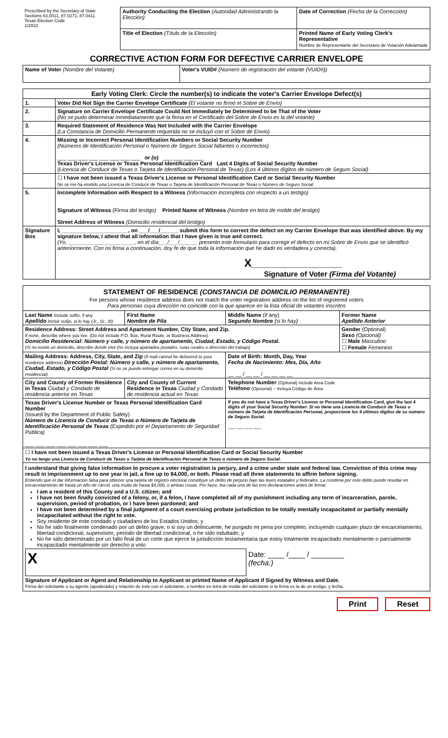| Prescribed by the Secretary of State Sections 63.0011, 87.0271, 87.0411 Texas Election Code 1/2022 | Authority Conducting the Election (Autoridad Administrando la Elección) | Date of Correction (Fecha de la Corrección) |
| | Title of Election (Título de la Elección) | Printed Name of Early Voting Clerk's Representative Nombre de Representante del Secretario de Votación Adelantada |
CORRECTIVE ACTION FORM FOR DEFECTIVE CARRIER ENVELOPE
| Name of Voter (Nombre del Votante) | Voter's VUID# (Número de registración del votante (VUID#)) |
| Early Voting Clerk: Circle the number(s) to indicate the voter's Carrier Envelope Defect(s) | |
| --- | --- |
| 1. | Voter Did Not Sign the Carrier Envelope Certificate (El votante no firmó el Sobre de Envío) |
| 2. | Signature on Carrier Envelope Certificate Could Not Immediately be Determined to be That of the Voter (No se pudo determinar inmediatamente que la firma en el Certificado del Sobre de Envío es la del votante) |
| 3. | Required Statement of Residence Was Not Included with the Carrier Envelope (La Constancia de Domicilio Permanente requerida no se incluyó con el Sobre de Envío) |
| 4. | Missing or Incorrect Personal Identification Numbers or Social Security Number (Números de Identificación Personal o Número de Seguro Social faltantes o incorrectos) ___ ___ ___ ___ ___ ___ ___ ___ or (o) ___ ___ ___ ___ Texas Driver's License or Texas Personal Identification Card Last 4 Digits of Social Security Number (Licencia de Conducir de Texas o Tarjeta de Identificación Personal de Texas) (Los 4 últimos dígitos de número de Seguro Social) |
| | ☐ I have not been issued a Texas Driver's License or Personal Identification Card or Social Security Number No se me ha emitido una Licencia de Conducir de Texas o Tarjeta de Identificación Personal de Texas o Número de Seguro Social. |
| 5. | Incomplete Information with Respect to a Witness (Información incompleta con respecto a un testigo) Signature of Witness (Firma del testigo) Printed Name of Witness (Nombre en letra de molde del testigo) Street Address of Witness (Domicilio residencial del testigo) |
| Signature Box | I, ______________________, on ___/___/______ submit this form to correct the defect on my Carrier Envelope that was identified above. By my signature below, I attest that all information that I have given is true and correct. (Yo, ______________________, en el día___/___/______ presento este formulario para corregir el defecto en mi Sobre de Envío que se identificó anteriormente. Con mi firma a continuación, doy fe de que toda la información que he dado es verdadera y correcta). X ______________________________ Signature of Voter (Firma del Votante) |
| STATEMENT OF RESIDENCE (CONSTANCIA DE DOMICILIO PERMANENTE) For persons whose residence address does not match the voter registration address on the list of registered voters Para personas cuya dirección no coincide con la que aparece en la lista oficial de votantes inscritos | | | |
| Last Name Include suffix, if any Apellido Incluir sufijo, si lo hay (Jr., Sr., III) | First Name Nombre de Pila | Middle Name (if any) Segundo Nombre (si lo hay) | Former Name Apellido Anterior |
| Residence Address: Street Address and Apartment Number, City State, and Zip. If none, describe where you live. (Do not include P.O. Box, Rural Route, or Business Address) Domicilio Residencial: Número y calle, y número de apartamento, Ciudad, Estado, y Código Postal. (Si no existe un domicilio, describe donde vive (no incluya apartados postales, rutas rurales o dirección del trabajo) | | | Gender (Optional) Sexo (Opcional) ☐ Male Masculino ☐ Female Femenino |
| Mailing Address: Address, City, State, and Zip (If mail cannot be delivered to your residence address) Dirección Postal: Número y calle, y número de apartamento, Ciudad, Estado, y Código Postal (Si no se puede entregar correo en su domicilio residencial) | | Date of Birth: Month, Day, Year Fecha de Nacimiento: Mes, Día, Año __ __ / __ __ / __ __ __ __ | |
| City and County of Former Residence in Texas Ciudad y Condado de residencia anterior en Texas | City and County of Current Residence in Texas Ciudad y Condado de residencia actual en Texas | Telephone Number (Optional) Include Area Code Teléfono (Opcional) – Incluya Código de Área | |
| Texas Driver's License Number or Texas Personal Identification Card Number (Issued by the Department of Public Safety) Número de Licencia de Conducir de Texas o Número de Tarjeta de Identificación Personal de Texas (Expedido por el Departamento de Seguridad Pública) ___ ___ ___ ___ ___ ___ ___ ___ | | If you do not have a Texas Driver's License or Personal Identification Card, give the last 4 digits of your Social Security Number. Si no tiene una Licencia de Conducir de Texas o número de Tarjeta de Identificación Personal, proporcione los 4 últimos dígitos de su número de Seguro Social. ___ ___ ___ ___ | |
| ☐ I have not been issued a Texas Driver's License or Personal Identification Card or Social Security Number Yo no tengo una Licencia de Conducir de Texas o Tarjeta de Identificación Personal de Texas o número de Seguro Social. | | | |
| I understand that giving false information to procure a voter registration is perjury, and a crime under state and federal law. Conviction of this crime may result in imprisonment up to one year in jail, a fine up to $4,000, or both. Please read all three statements to affirm before signing. Entiendo que el dar información falsa para obtener una tarjeta de registro electoral constituye un delito de perjurio bajo las leyes estatales y federales. La condena por este delito puede resultar en encarcelamiento de hasta un año de cárcel, una multa de hasta $4,000, o ambas cosas. Por favor, lea cada una de las tres declaraciones antes de firmar. I am a resident of this County and a U.S. citizen; and I have not been finally convicted of a felony, or, if a felon, I have completed all of my punishment including any term of incarceration, parole, supervision, period of probation, or I have been pardoned; and I have not been determined by a final judgment of a court exercising probate jurisdiction to be totally mentally incapacitated or partially mentally incapacitated without the right to vote. Soy residente de este condado y ciudadano de los Estados Unidos; y No he sido finalmente condenado por un delito grave, o si soy un delincuente, he purgado mi pena por completo, incluyendo cualquier plazo de encarcelamiento, libertad condicional, supervisión, periodo de libertad condicional, o he sido indultado; y No he sido determinado por un fallo final de un corte que ejerce la jurisdicción testamentaria que estoy totalmente incapacitado mentalmente o parcialmente incapacitado mentalmente sin derecho a voto / X / Date: ____ /____ / ________ (fecha:) / Signature of Applicant or Agent and Relationship to Applicant or printed Name of Applicant if Signed by Witness and Date. Firma del solicitante o su agente (apoderado) y relación de éste con el solicitante, o nombre en letra de molde del solicitante si la firma es la de un testigo, y fecha. | | | |
Print Reset